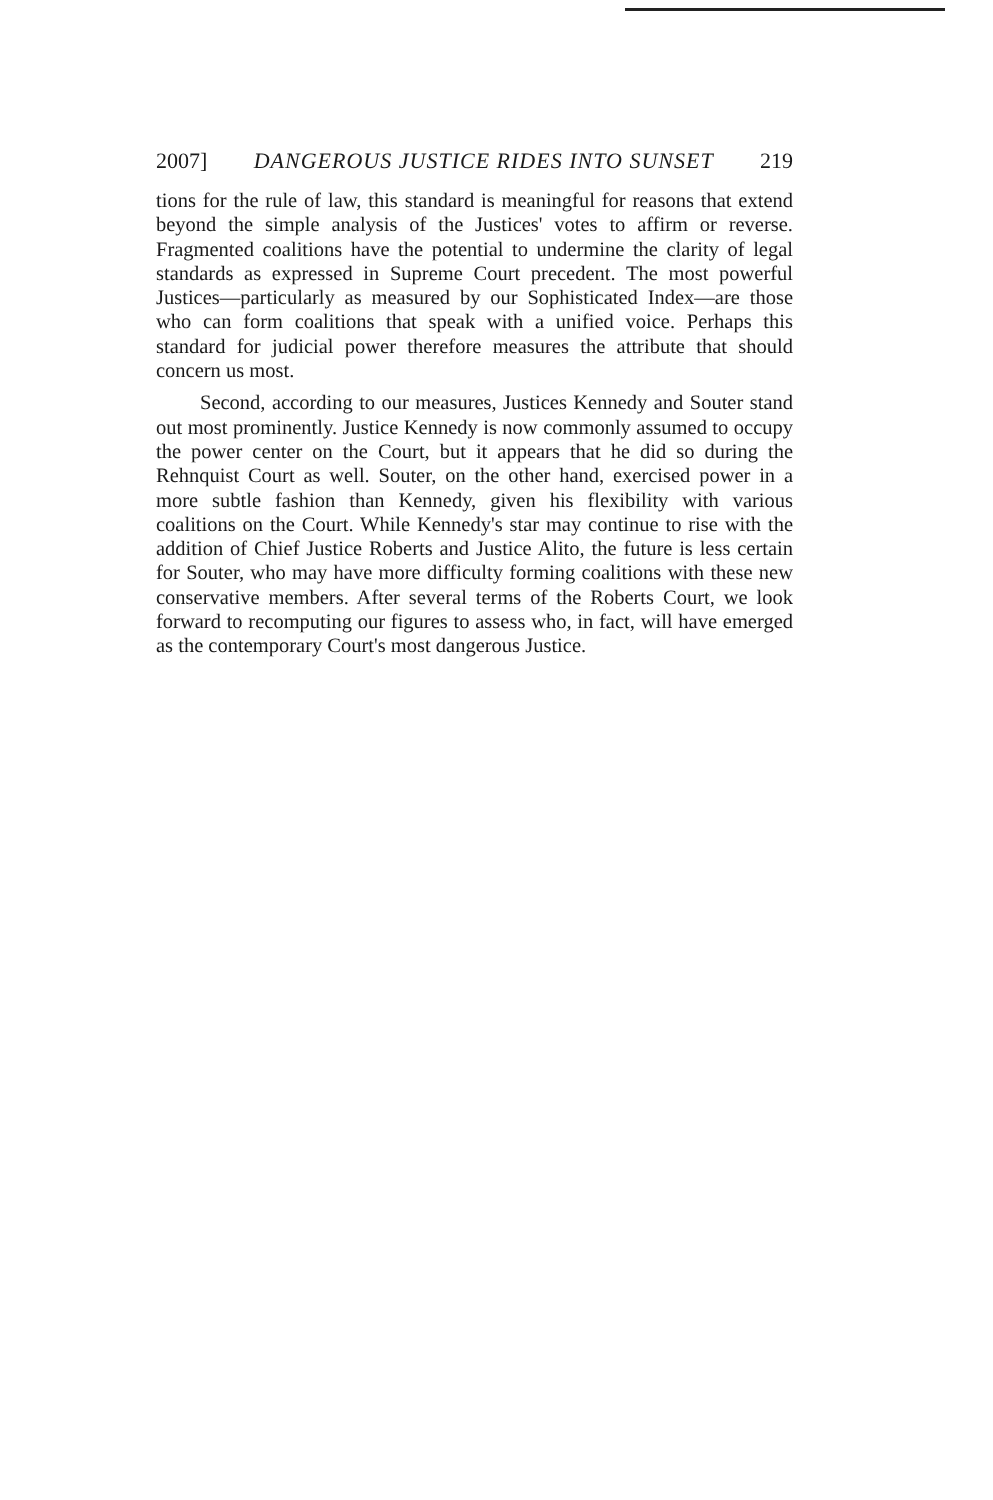2007] DANGEROUS JUSTICE RIDES INTO SUNSET 219
tions for the rule of law, this standard is meaningful for reasons that extend beyond the simple analysis of the Justices' votes to affirm or reverse. Fragmented coalitions have the potential to undermine the clarity of legal standards as expressed in Supreme Court precedent. The most powerful Justices—particularly as measured by our Sophisticated Index—are those who can form coalitions that speak with a unified voice. Perhaps this standard for judicial power therefore measures the attribute that should concern us most.
Second, according to our measures, Justices Kennedy and Souter stand out most prominently. Justice Kennedy is now commonly assumed to occupy the power center on the Court, but it appears that he did so during the Rehnquist Court as well. Souter, on the other hand, exercised power in a more subtle fashion than Kennedy, given his flexibility with various coalitions on the Court. While Kennedy's star may continue to rise with the addition of Chief Justice Roberts and Justice Alito, the future is less certain for Souter, who may have more difficulty forming coalitions with these new conservative members. After several terms of the Roberts Court, we look forward to recomputing our figures to assess who, in fact, will have emerged as the contemporary Court's most dangerous Justice.